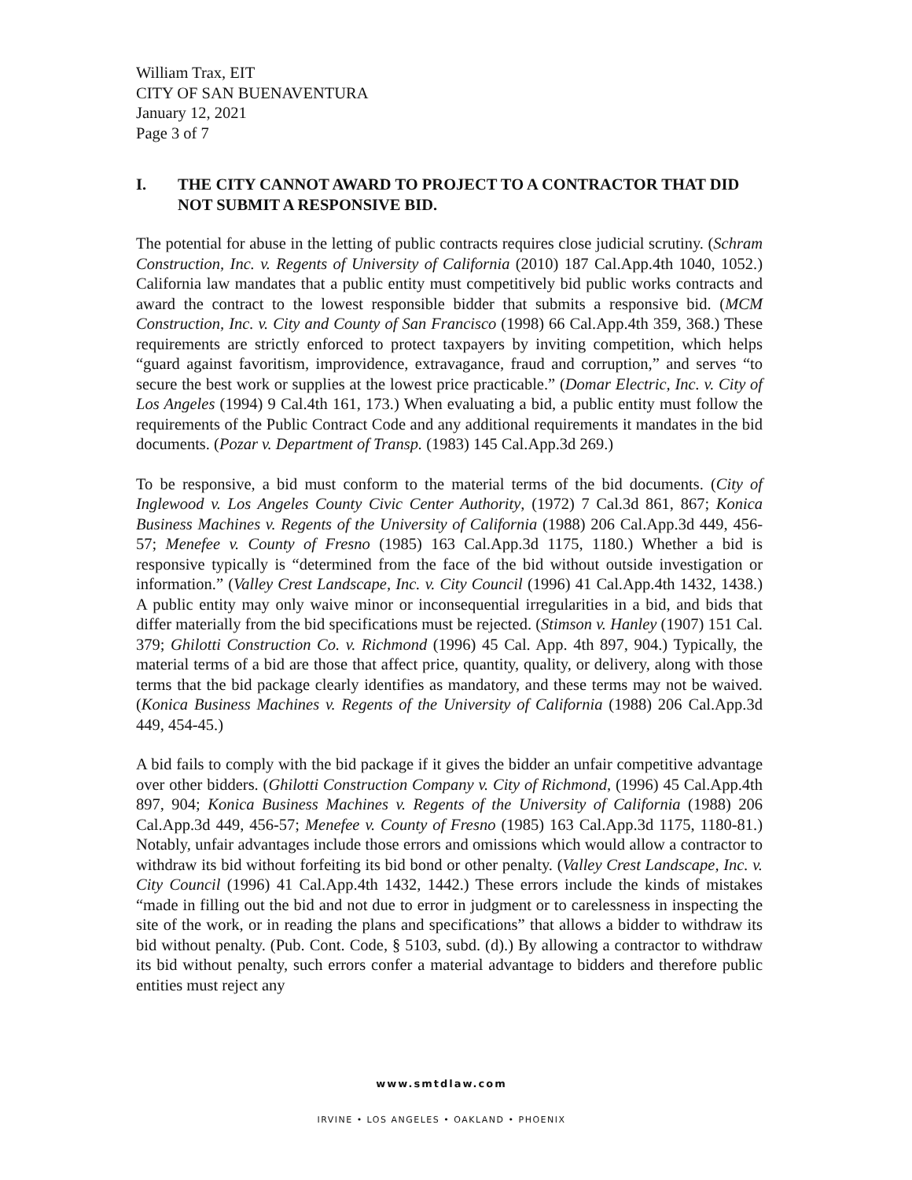William Trax, EIT
CITY OF SAN BUENAVENTURA
January 12, 2021
Page 3 of 7
I. THE CITY CANNOT AWARD TO PROJECT TO A CONTRACTOR THAT DID NOT SUBMIT A RESPONSIVE BID.
The potential for abuse in the letting of public contracts requires close judicial scrutiny. (Schram Construction, Inc. v. Regents of University of California (2010) 187 Cal.App.4th 1040, 1052.) California law mandates that a public entity must competitively bid public works contracts and award the contract to the lowest responsible bidder that submits a responsive bid. (MCM Construction, Inc. v. City and County of San Francisco (1998) 66 Cal.App.4th 359, 368.) These requirements are strictly enforced to protect taxpayers by inviting competition, which helps “guard against favoritism, improvidence, extravagance, fraud and corruption,” and serves “to secure the best work or supplies at the lowest price practicable.” (Domar Electric, Inc. v. City of Los Angeles (1994) 9 Cal.4th 161, 173.) When evaluating a bid, a public entity must follow the requirements of the Public Contract Code and any additional requirements it mandates in the bid documents. (Pozar v. Department of Transp. (1983) 145 Cal.App.3d 269.)
To be responsive, a bid must conform to the material terms of the bid documents. (City of Inglewood v. Los Angeles County Civic Center Authority, (1972) 7 Cal.3d 861, 867; Konica Business Machines v. Regents of the University of California (1988) 206 Cal.App.3d 449, 456-57; Menefee v. County of Fresno (1985) 163 Cal.App.3d 1175, 1180.) Whether a bid is responsive typically is “determined from the face of the bid without outside investigation or information.” (Valley Crest Landscape, Inc. v. City Council (1996) 41 Cal.App.4th 1432, 1438.) A public entity may only waive minor or inconsequential irregularities in a bid, and bids that differ materially from the bid specifications must be rejected. (Stimson v. Hanley (1907) 151 Cal. 379; Ghilotti Construction Co. v. Richmond (1996) 45 Cal. App. 4th 897, 904.) Typically, the material terms of a bid are those that affect price, quantity, quality, or delivery, along with those terms that the bid package clearly identifies as mandatory, and these terms may not be waived. (Konica Business Machines v. Regents of the University of California (1988) 206 Cal.App.3d 449, 454-45.)
A bid fails to comply with the bid package if it gives the bidder an unfair competitive advantage over other bidders. (Ghilotti Construction Company v. City of Richmond, (1996) 45 Cal.App.4th 897, 904; Konica Business Machines v. Regents of the University of California (1988) 206 Cal.App.3d 449, 456-57; Menefee v. County of Fresno (1985) 163 Cal.App.3d 1175, 1180-81.) Notably, unfair advantages include those errors and omissions which would allow a contractor to withdraw its bid without forfeiting its bid bond or other penalty. (Valley Crest Landscape, Inc. v. City Council (1996) 41 Cal.App.4th 1432, 1442.) These errors include the kinds of mistakes “made in filling out the bid and not due to error in judgment or to carelessness in inspecting the site of the work, or in reading the plans and specifications” that allows a bidder to withdraw its bid without penalty. (Pub. Cont. Code, § 5103, subd. (d).) By allowing a contractor to withdraw its bid without penalty, such errors confer a material advantage to bidders and therefore public entities must reject any
www.smtdlaw.com
IRVINE • LOS ANGELES • OAKLAND • PHOENIX